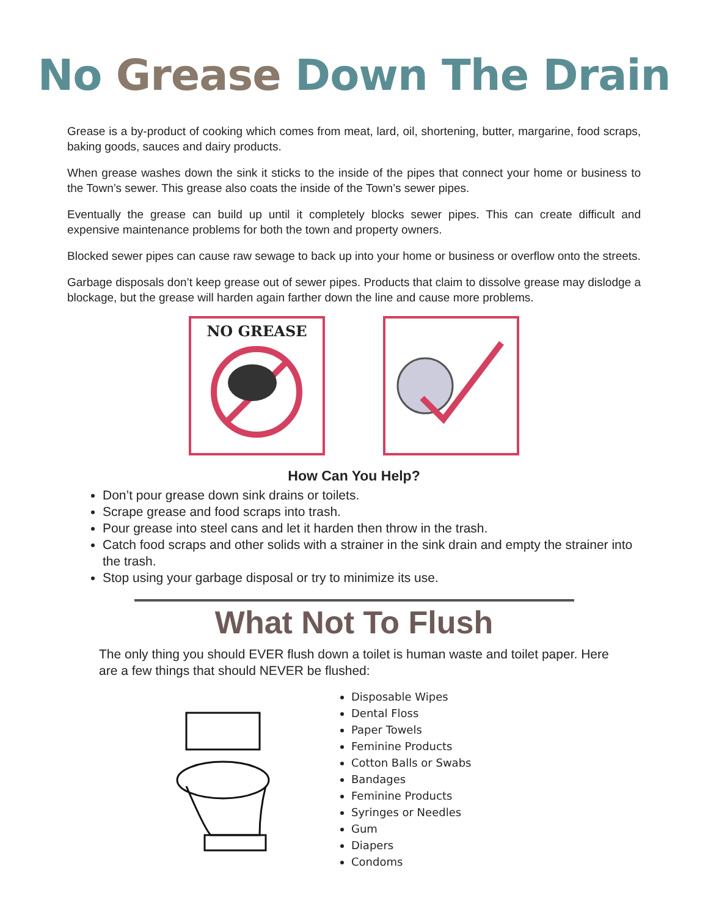No Grease Down The Drain
Grease is a by-product of cooking which comes from meat, lard, oil, shortening, butter, margarine, food scraps, baking goods, sauces and dairy products.
When grease washes down the sink it sticks to the inside of the pipes that connect your home or business to the Town’s sewer. This grease also coats the inside of the Town’s sewer pipes.
Eventually the grease can build up until it completely blocks sewer pipes. This can create difficult and expensive maintenance problems for both the town and property owners.
Blocked sewer pipes can cause raw sewage to back up into your home or business or overflow onto the streets.
Garbage disposals don’t keep grease out of sewer pipes. Products that claim to dissolve grease may dislodge a blockage, but the grease will harden again farther down the line and cause more problems.
NO GREASE
How Can You Help?
Don’t pour grease down sink drains or toilets.
Scrape grease and food scraps into trash.
Pour grease into steel cans and let it harden then throw in the trash.
Catch food scraps and other solids with a strainer in the sink drain and empty the strainer into the trash.
Stop using your garbage disposal or try to minimize its use.
What Not To Flush
The only thing you should EVER flush down a toilet is human waste and toilet paper. Here are a few things that should NEVER be flushed:
Disposable Wipes
Dental Floss
Paper Towels
Feminine Products
Cotton Balls or Swabs
Bandages
Feminine Products
Syringes or Needles
Gum
Diapers
Condoms